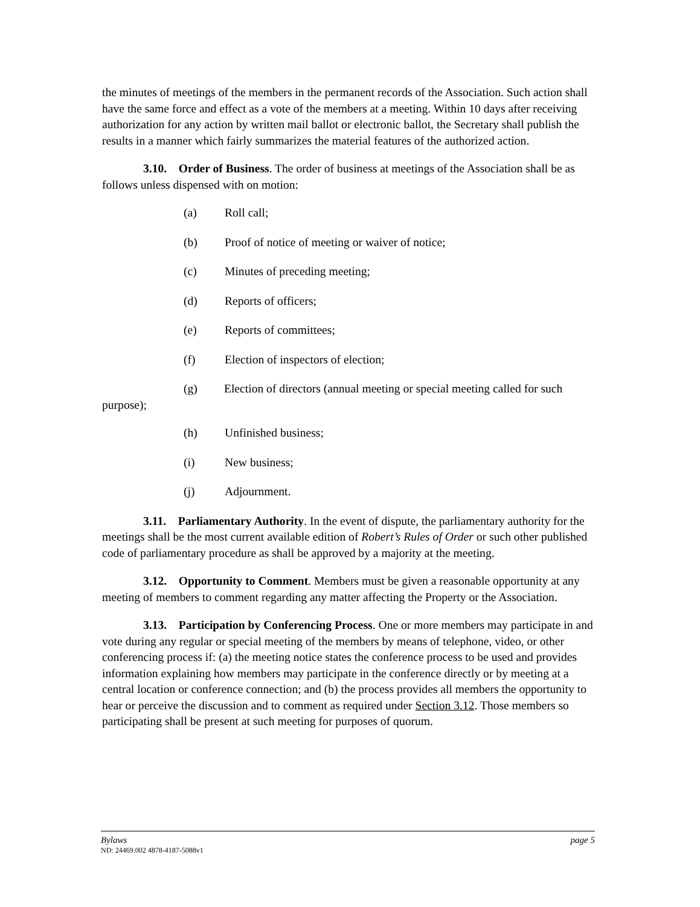the minutes of meetings of the members in the permanent records of the Association. Such action shall have the same force and effect as a vote of the members at a meeting. Within 10 days after receiving authorization for any action by written mail ballot or electronic ballot, the Secretary shall publish the results in a manner which fairly summarizes the material features of the authorized action.
3.10. Order of Business. The order of business at meetings of the Association shall be as follows unless dispensed with on motion:
(a) Roll call;
(b) Proof of notice of meeting or waiver of notice;
(c) Minutes of preceding meeting;
(d) Reports of officers;
(e) Reports of committees;
(f) Election of inspectors of election;
(g) Election of directors (annual meeting or special meeting called for such purpose);
(h) Unfinished business;
(i) New business;
(j) Adjournment.
3.11. Parliamentary Authority. In the event of dispute, the parliamentary authority for the meetings shall be the most current available edition of Robert’s Rules of Order or such other published code of parliamentary procedure as shall be approved by a majority at the meeting.
3.12. Opportunity to Comment. Members must be given a reasonable opportunity at any meeting of members to comment regarding any matter affecting the Property or the Association.
3.13. Participation by Conferencing Process. One or more members may participate in and vote during any regular or special meeting of the members by means of telephone, video, or other conferencing process if: (a) the meeting notice states the conference process to be used and provides information explaining how members may participate in the conference directly or by meeting at a central location or conference connection; and (b) the process provides all members the opportunity to hear or perceive the discussion and to comment as required under Section 3.12. Those members so participating shall be present at such meeting for purposes of quorum.
Bylaws page 5
ND: 24469.002 4878-4187-5088v1